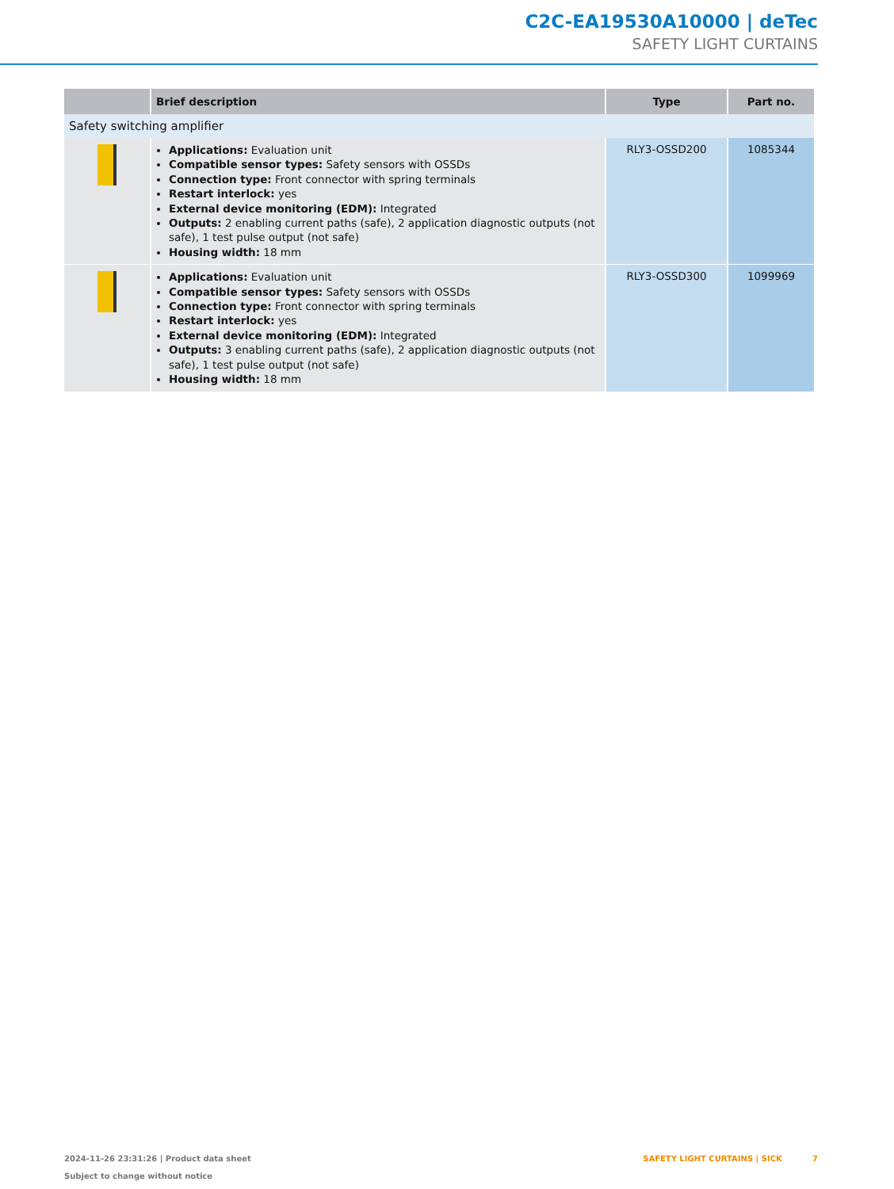C2C-EA19530A10000 | deTec
SAFETY LIGHT CURTAINS
| | Brief description | Type | Part no. |
| --- | --- | --- | --- |
| Safety switching amplifier | | | |
| | Applications: Evaluation unit Compatible sensor types: Safety sensors with OSSDs Connection type: Front connector with spring terminals Restart interlock: yes External device monitoring (EDM): Integrated Outputs: 2 enabling current paths (safe), 2 application diagnostic outputs (not safe), 1 test pulse output (not safe) Housing width: 18 mm | RLY3-OSSD200 | 1085344 |
| | Applications: Evaluation unit Compatible sensor types: Safety sensors with OSSDs Connection type: Front connector with spring terminals Restart interlock: yes External device monitoring (EDM): Integrated Outputs: 3 enabling current paths (safe), 2 application diagnostic outputs (not safe), 1 test pulse output (not safe) Housing width: 18 mm | RLY3-OSSD300 | 1099969 |
2024-11-26 23:31:26 | Product data sheet
Subject to change without notice
SAFETY LIGHT CURTAINS | SICK 7